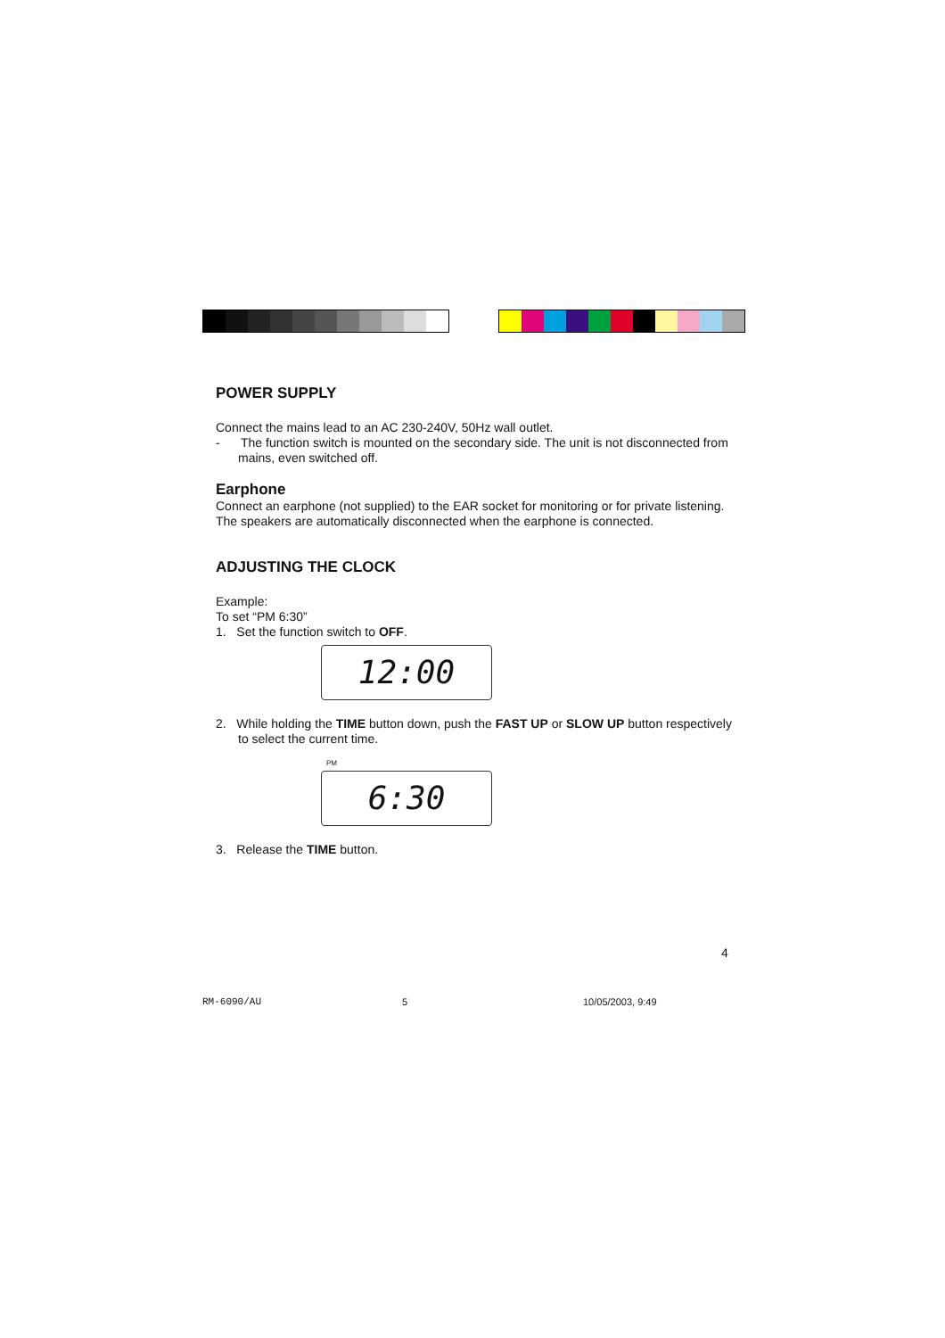POWER SUPPLY
Connect the mains lead to an AC 230-240V, 50Hz wall outlet.
- The function switch is mounted on the secondary side. The unit is not disconnected from mains, even switched off.
Earphone
Connect an earphone (not supplied) to the EAR socket for monitoring or for private listening. The speakers are automatically disconnected when the earphone is connected.
ADJUSTING THE CLOCK
Example:
To set “PM 6:30”
1. Set the function switch to OFF.
12:00
2. While holding the TIME button down, push the FAST UP or SLOW UP button respectively to select the current time.
PM
6:30
3. Release the TIME button.
4
RM-6090/AU 5 10/05/2003, 9:49